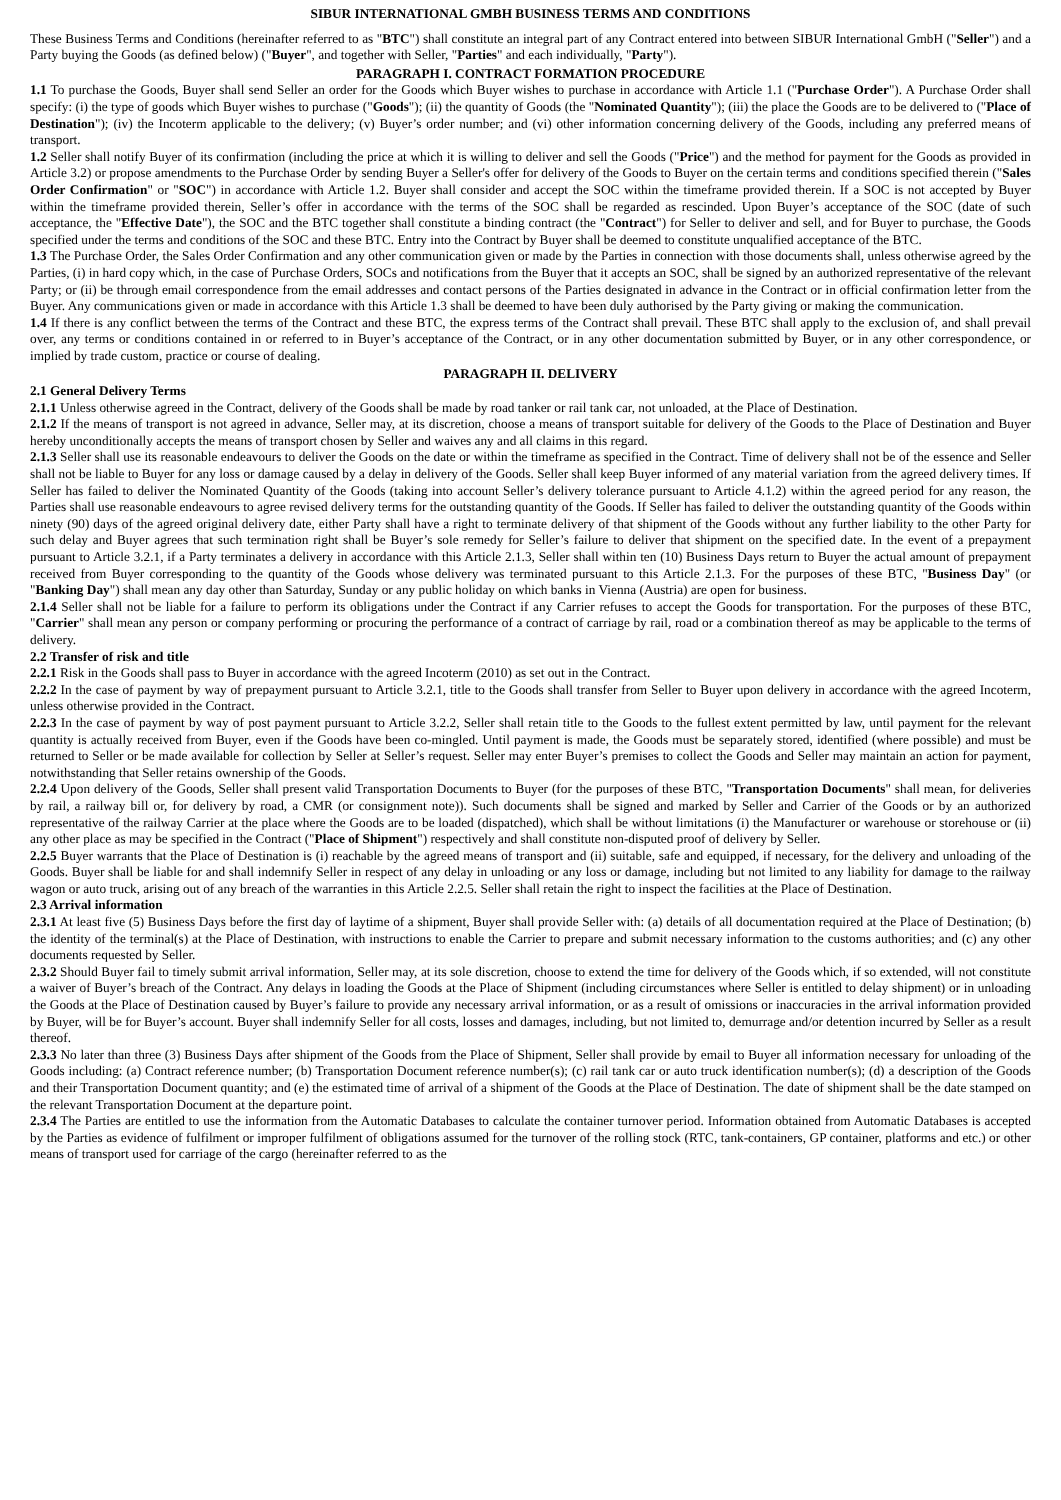SIBUR INTERNATIONAL GMBH BUSINESS TERMS AND CONDITIONS
These Business Terms and Conditions (hereinafter referred to as "BTC") shall constitute an integral part of any Contract entered into between SIBUR International GmbH ("Seller") and a Party buying the Goods (as defined below) ("Buyer", and together with Seller, "Parties" and each individually, "Party").
PARAGRAPH I. CONTRACT FORMATION PROCEDURE
1.1 To purchase the Goods, Buyer shall send Seller an order for the Goods which Buyer wishes to purchase in accordance with Article 1.1 ("Purchase Order"). A Purchase Order shall specify: (i) the type of goods which Buyer wishes to purchase ("Goods"); (ii) the quantity of Goods (the "Nominated Quantity"); (iii) the place the Goods are to be delivered to ("Place of Destination"); (iv) the Incoterm applicable to the delivery; (v) Buyer’s order number; and (vi) other information concerning delivery of the Goods, including any preferred means of transport.
1.2 Seller shall notify Buyer of its confirmation (including the price at which it is willing to deliver and sell the Goods ("Price") and the method for payment for the Goods as provided in Article 3.2) or propose amendments to the Purchase Order by sending Buyer a Seller's offer for delivery of the Goods to Buyer on the certain terms and conditions specified therein ("Sales Order Confirmation" or "SOC") in accordance with Article 1.2. Buyer shall consider and accept the SOC within the timeframe provided therein. If a SOC is not accepted by Buyer within the timeframe provided therein, Seller’s offer in accordance with the terms of the SOC shall be regarded as rescinded. Upon Buyer’s acceptance of the SOC (date of such acceptance, the "Effective Date"), the SOC and the BTC together shall constitute a binding contract (the "Contract") for Seller to deliver and sell, and for Buyer to purchase, the Goods specified under the terms and conditions of the SOC and these BTC. Entry into the Contract by Buyer shall be deemed to constitute unqualified acceptance of the BTC.
1.3 The Purchase Order, the Sales Order Confirmation and any other communication given or made by the Parties in connection with those documents shall, unless otherwise agreed by the Parties, (i) in hard copy which, in the case of Purchase Orders, SOCs and notifications from the Buyer that it accepts an SOC, shall be signed by an authorized representative of the relevant Party; or (ii) be through email correspondence from the email addresses and contact persons of the Parties designated in advance in the Contract or in official confirmation letter from the Buyer. Any communications given or made in accordance with this Article 1.3 shall be deemed to have been duly authorised by the Party giving or making the communication.
1.4 If there is any conflict between the terms of the Contract and these BTC, the express terms of the Contract shall prevail. These BTC shall apply to the exclusion of, and shall prevail over, any terms or conditions contained in or referred to in Buyer’s acceptance of the Contract, or in any other documentation submitted by Buyer, or in any other correspondence, or implied by trade custom, practice or course of dealing.
PARAGRAPH II. DELIVERY
2.1 General Delivery Terms
2.1.1 Unless otherwise agreed in the Contract, delivery of the Goods shall be made by road tanker or rail tank car, not unloaded, at the Place of Destination.
2.1.2 If the means of transport is not agreed in advance, Seller may, at its discretion, choose a means of transport suitable for delivery of the Goods to the Place of Destination and Buyer hereby unconditionally accepts the means of transport chosen by Seller and waives any and all claims in this regard.
2.1.3 Seller shall use its reasonable endeavours to deliver the Goods on the date or within the timeframe as specified in the Contract. Time of delivery shall not be of the essence and Seller shall not be liable to Buyer for any loss or damage caused by a delay in delivery of the Goods. Seller shall keep Buyer informed of any material variation from the agreed delivery times. If Seller has failed to deliver the Nominated Quantity of the Goods (taking into account Seller’s delivery tolerance pursuant to Article 4.1.2) within the agreed period for any reason, the Parties shall use reasonable endeavours to agree revised delivery terms for the outstanding quantity of the Goods. If Seller has failed to deliver the outstanding quantity of the Goods within ninety (90) days of the agreed original delivery date, either Party shall have a right to terminate delivery of that shipment of the Goods without any further liability to the other Party for such delay and Buyer agrees that such termination right shall be Buyer’s sole remedy for Seller’s failure to deliver that shipment on the specified date. In the event of a prepayment pursuant to Article 3.2.1, if a Party terminates a delivery in accordance with this Article 2.1.3, Seller shall within ten (10) Business Days return to Buyer the actual amount of prepayment received from Buyer corresponding to the quantity of the Goods whose delivery was terminated pursuant to this Article 2.1.3. For the purposes of these BTC, "Business Day" (or "Banking Day") shall mean any day other than Saturday, Sunday or any public holiday on which banks in Vienna (Austria) are open for business.
2.1.4 Seller shall not be liable for a failure to perform its obligations under the Contract if any Carrier refuses to accept the Goods for transportation. For the purposes of these BTC, "Carrier" shall mean any person or company performing or procuring the performance of a contract of carriage by rail, road or a combination thereof as may be applicable to the terms of delivery.
2.2 Transfer of risk and title
2.2.1 Risk in the Goods shall pass to Buyer in accordance with the agreed Incoterm (2010) as set out in the Contract.
2.2.2 In the case of payment by way of prepayment pursuant to Article 3.2.1, title to the Goods shall transfer from Seller to Buyer upon delivery in accordance with the agreed Incoterm, unless otherwise provided in the Contract.
2.2.3 In the case of payment by way of post payment pursuant to Article 3.2.2, Seller shall retain title to the Goods to the fullest extent permitted by law, until payment for the relevant quantity is actually received from Buyer, even if the Goods have been co-mingled. Until payment is made, the Goods must be separately stored, identified (where possible) and must be returned to Seller or be made available for collection by Seller at Seller’s request. Seller may enter Buyer’s premises to collect the Goods and Seller may maintain an action for payment, notwithstanding that Seller retains ownership of the Goods.
2.2.4 Upon delivery of the Goods, Seller shall present valid Transportation Documents to Buyer (for the purposes of these BTC, "Transportation Documents" shall mean, for deliveries by rail, a railway bill or, for delivery by road, a CMR (or consignment note)). Such documents shall be signed and marked by Seller and Carrier of the Goods or by an authorized representative of the railway Carrier at the place where the Goods are to be loaded (dispatched), which shall be without limitations (i) the Manufacturer or warehouse or storehouse or (ii) any other place as may be specified in the Contract ("Place of Shipment") respectively and shall constitute non-disputed proof of delivery by Seller.
2.2.5 Buyer warrants that the Place of Destination is (i) reachable by the agreed means of transport and (ii) suitable, safe and equipped, if necessary, for the delivery and unloading of the Goods. Buyer shall be liable for and shall indemnify Seller in respect of any delay in unloading or any loss or damage, including but not limited to any liability for damage to the railway wagon or auto truck, arising out of any breach of the warranties in this Article 2.2.5. Seller shall retain the right to inspect the facilities at the Place of Destination.
2.3 Arrival information
2.3.1 At least five (5) Business Days before the first day of laytime of a shipment, Buyer shall provide Seller with: (a) details of all documentation required at the Place of Destination; (b) the identity of the terminal(s) at the Place of Destination, with instructions to enable the Carrier to prepare and submit necessary information to the customs authorities; and (c) any other documents requested by Seller.
2.3.2 Should Buyer fail to timely submit arrival information, Seller may, at its sole discretion, choose to extend the time for delivery of the Goods which, if so extended, will not constitute a waiver of Buyer’s breach of the Contract. Any delays in loading the Goods at the Place of Shipment (including circumstances where Seller is entitled to delay shipment) or in unloading the Goods at the Place of Destination caused by Buyer’s failure to provide any necessary arrival information, or as a result of omissions or inaccuracies in the arrival information provided by Buyer, will be for Buyer’s account. Buyer shall indemnify Seller for all costs, losses and damages, including, but not limited to, demurrage and/or detention incurred by Seller as a result thereof.
2.3.3 No later than three (3) Business Days after shipment of the Goods from the Place of Shipment, Seller shall provide by email to Buyer all information necessary for unloading of the Goods including: (a) Contract reference number; (b) Transportation Document reference number(s); (c) rail tank car or auto truck identification number(s); (d) a description of the Goods and their Transportation Document quantity; and (e) the estimated time of arrival of a shipment of the Goods at the Place of Destination. The date of shipment shall be the date stamped on the relevant Transportation Document at the departure point.
2.3.4 The Parties are entitled to use the information from the Automatic Databases to calculate the container turnover period. Information obtained from Automatic Databases is accepted by the Parties as evidence of fulfilment or improper fulfilment of obligations assumed for the turnover of the rolling stock (RTC, tank-containers, GP container, platforms and etc.) or other means of transport used for carriage of the cargo (hereinafter referred to as the